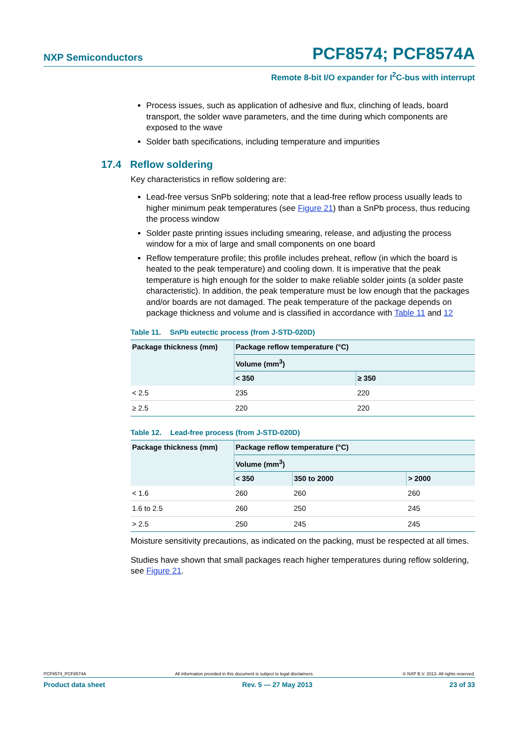NXP Semiconductors
PCF8574; PCF8574A
Remote 8-bit I/O expander for I<sup>2</sup>C-bus with interrupt
Process issues, such as application of adhesive and flux, clinching of leads, board transport, the solder wave parameters, and the time during which components are exposed to the wave
Solder bath specifications, including temperature and impurities
17.4 Reflow soldering
Key characteristics in reflow soldering are:
Lead-free versus SnPb soldering; note that a lead-free reflow process usually leads to higher minimum peak temperatures (see Figure 21) than a SnPb process, thus reducing the process window
Solder paste printing issues including smearing, release, and adjusting the process window for a mix of large and small components on one board
Reflow temperature profile; this profile includes preheat, reflow (in which the board is heated to the peak temperature) and cooling down. It is imperative that the peak temperature is high enough for the solder to make reliable solder joints (a solder paste characteristic). In addition, the peak temperature must be low enough that the packages and/or boards are not damaged. The peak temperature of the package depends on package thickness and volume and is classified in accordance with Table 11 and 12
Table 11. SnPb eutectic process (from J-STD-020D)
| Package thickness (mm) | Package reflow temperature (°C) | |
| --- | --- | --- |
| | Volume (mm<sup>3</sup>) | |
| | < 350 | ≥ 350 |
| < 2.5 | 235 | 220 |
| ≥ 2.5 | 220 | 220 |
Table 12. Lead-free process (from J-STD-020D)
| Package thickness (mm) | Package reflow temperature (°C) | | |
| --- | --- | --- | --- |
| | Volume (mm<sup>3</sup>) | | |
| | < 350 | 350 to 2000 | > 2000 |
| < 1.6 | 260 | 260 | 260 |
| 1.6 to 2.5 | 260 | 250 | 245 |
| > 2.5 | 250 | 245 | 245 |
Moisture sensitivity precautions, as indicated on the packing, must be respected at all times.
Studies have shown that small packages reach higher temperatures during reflow soldering, see Figure 21.
PCF8574_PCF8574A All information provided in this document is subject to legal disclaimers. © NXP B.V. 2013. All rights reserved.
Product data sheet Rev. 5 — 27 May 2013 23 of 33